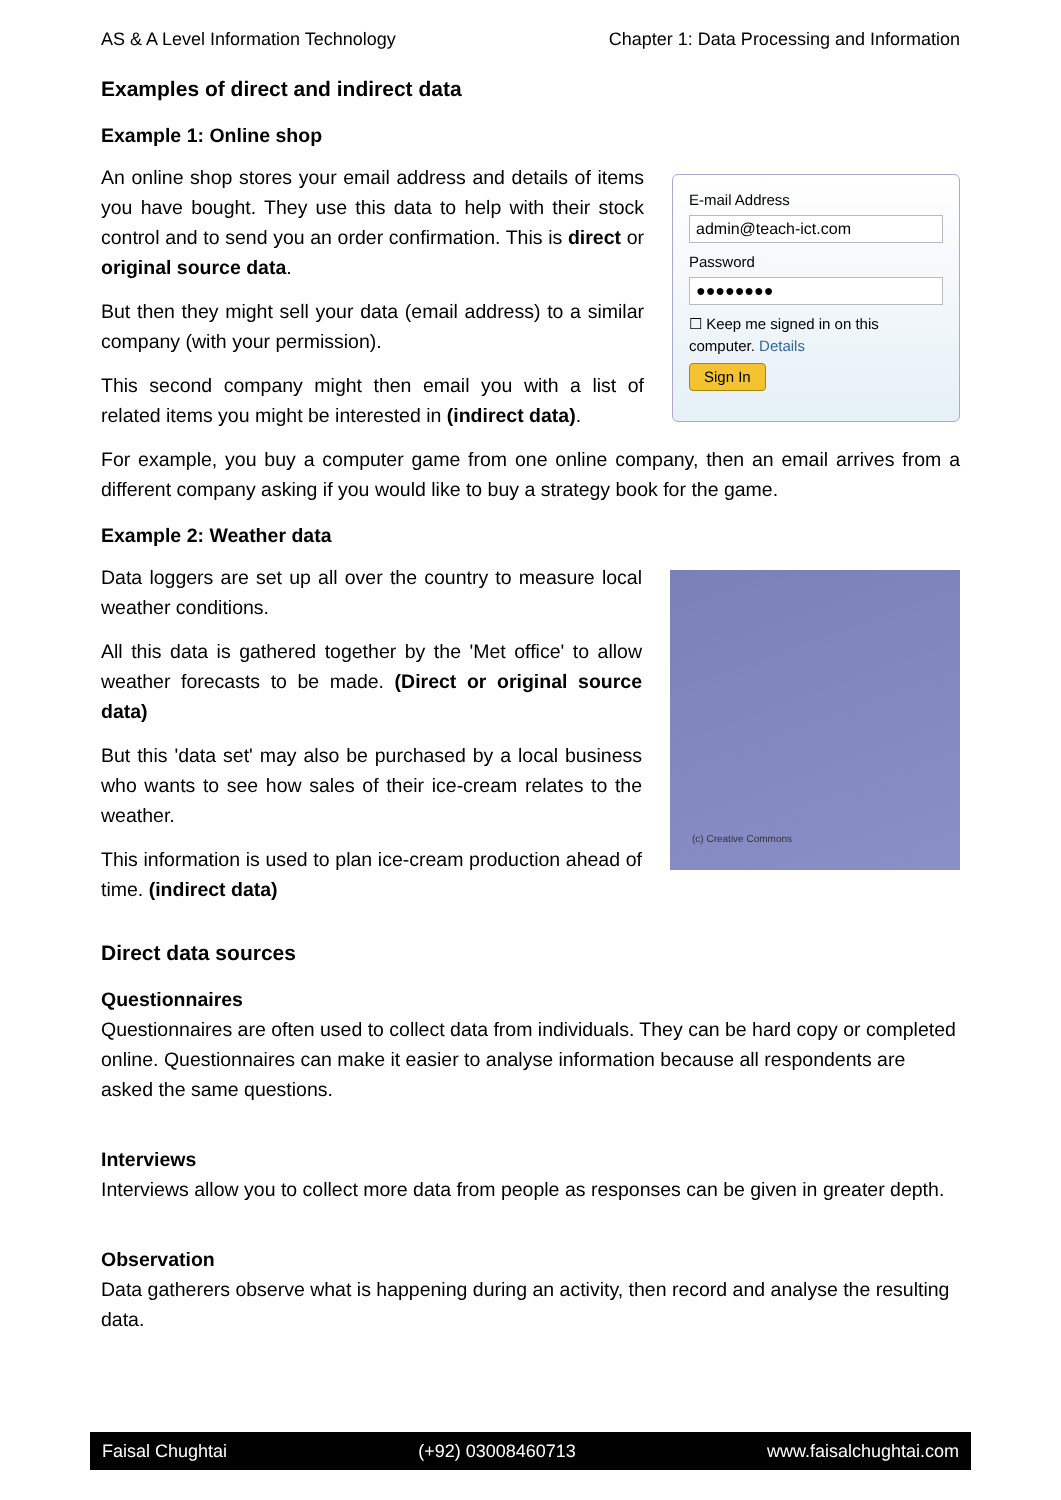AS & A Level Information Technology Chapter 1: Data Processing and Information
Examples of direct and indirect data
Example 1: Online shop
An online shop stores your email address and details of items you have bought. They use this data to help with their stock control and to send you an order confirmation. This is direct or original source data.
But then they might sell your data (email address) to a similar company (with your permission).
This second company might then email you with a list of related items you might be interested in (indirect data).
E-mail Address
admin@teach-ict.com
Password
●●●●●●●●
☐ Keep me signed in on this computer. Details
Sign In
For example, you buy a computer game from one online company, then an email arrives from a different company asking if you would like to buy a strategy book for the game.
Example 2: Weather data
Data loggers are set up all over the country to measure local weather conditions.
All this data is gathered together by the 'Met office' to allow weather forecasts to be made. (Direct or original source data)
But this 'data set' may also be purchased by a local business who wants to see how sales of their ice-cream relates to the weather.
This information is used to plan ice-cream production ahead of time. (indirect data)
(c) Creative Commons
Direct data sources
Questionnaires
Questionnaires are often used to collect data from individuals. They can be hard copy or completed online. Questionnaires can make it easier to analyse information because all respondents are asked the same questions.
Interviews
Interviews allow you to collect more data from people as responses can be given in greater depth.
Observation
Data gatherers observe what is happening during an activity, then record and analyse the resulting data.
Faisal Chughtai (+92) 03008460713 www.faisalchughtai.com